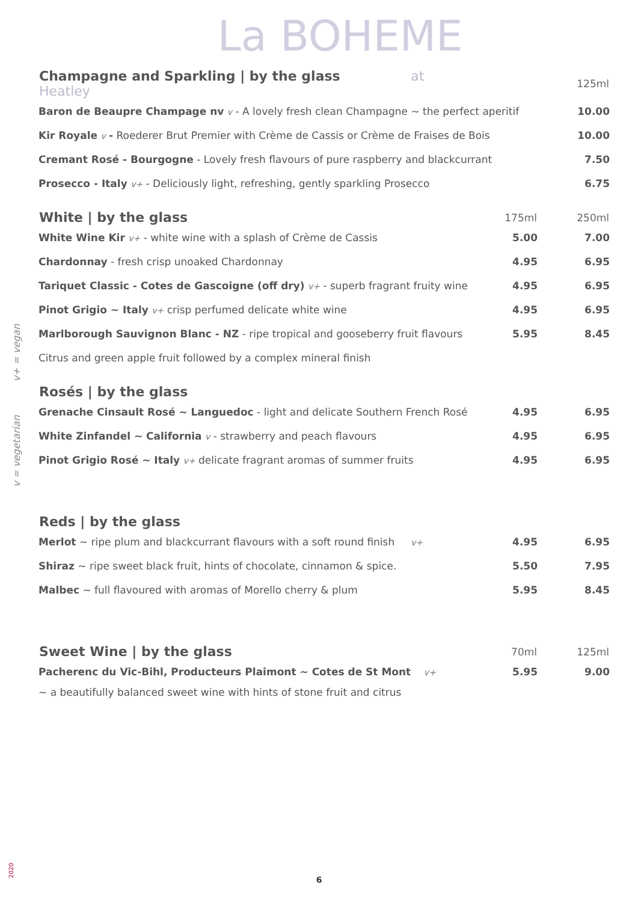La BOHEME
| Champagne and Sparkling / by the glass at Heatley | | 125ml |
| --- | --- | --- |
| Baron de Beaupre Champage nv v - A lovely fresh clean Champagne ~ the perfect aperitif | | 10.00 |
| Kir Royale v - Roederer Brut Premier with Crème de Cassis or Crème de Fraises de Bois | | 10.00 |
| Cremant Rosé - Bourgogne - Lovely fresh flavours of pure raspberry and blackcurrant | | 7.50 |
| Prosecco - Italy v+ - Deliciously light, refreshing, gently sparkling Prosecco | | 6.75 |
| White / by the glass | 175ml | 250ml |
| White Wine Kir v+ - white wine with a splash of Crème de Cassis | 5.00 | 7.00 |
| Chardonnay - fresh crisp unoaked Chardonnay | 4.95 | 6.95 |
| Tariquet Classic - Cotes de Gascoigne (off dry) v+ - superb fragrant fruity wine | 4.95 | 6.95 |
| Pinot Grigio ~ Italy v+ crisp perfumed delicate white wine | 4.95 | 6.95 |
| Marlborough Sauvignon Blanc - NZ - ripe tropical and gooseberry fruit flavours | 5.95 | 8.45 |
| Citrus and green apple fruit followed by a complex mineral finish | | |
| Rosés / by the glass | | |
| Grenache Cinsault Rosé ~ Languedoc - light and delicate Southern French Rosé | 4.95 | 6.95 |
| White Zinfandel ~ California v - strawberry and peach flavours | 4.95 | 6.95 |
| Pinot Grigio Rosé ~ Italy v+ delicate fragrant aromas of summer fruits | 4.95 | 6.95 |
| Reds / by the glass | | |
| Merlot ~ ripe plum and blackcurrant flavours with a soft round finish v+ | 4.95 | 6.95 |
| Shiraz ~ ripe sweet black fruit, hints of chocolate, cinnamon & spice. | 5.50 | 7.95 |
| Malbec ~ full flavoured with aromas of Morello cherry & plum | 5.95 | 8.45 |
| Sweet Wine / by the glass | 70ml | 125ml |
| Pacherenc du Vic-Bihl, Producteurs Plaimont ~ Cotes de St Mont v+ | 5.95 | 9.00 |
| ~ a beautifully balanced sweet wine with hints of stone fruit and citrus | | |
v = vegetarian v+ = vegan
2020
6